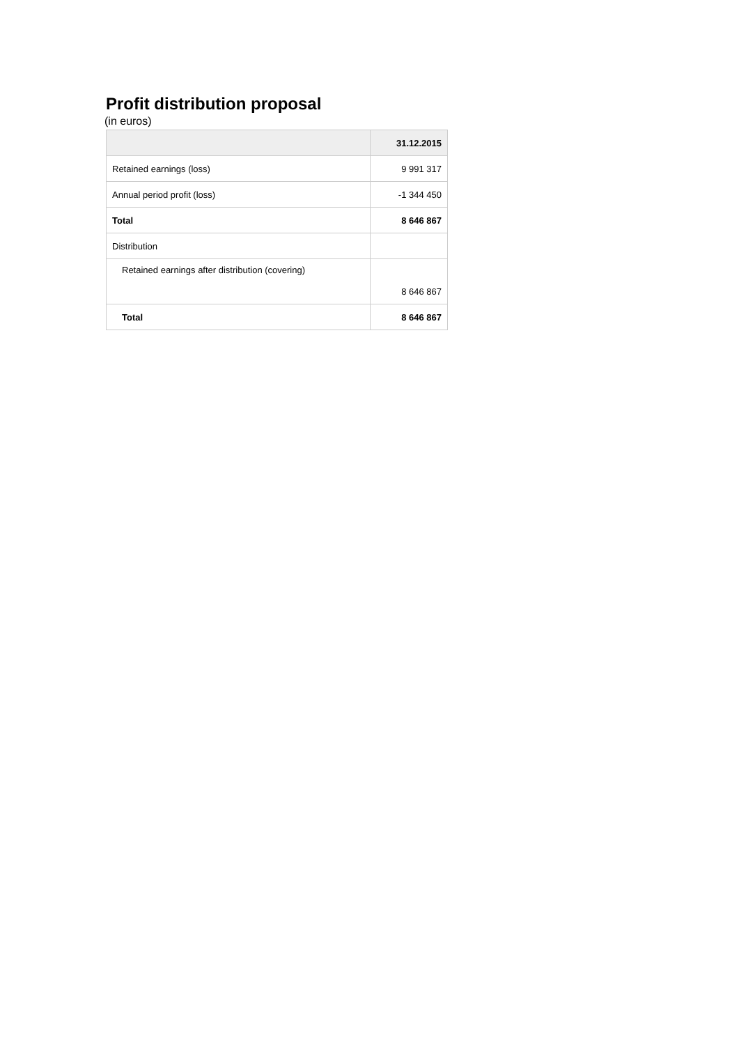Profit distribution proposal
(in euros)
| | 31.12.2015 |
| --- | --- |
| Retained earnings (loss) | 9 991 317 |
| Annual period profit (loss) | -1 344 450 |
| Total | 8 646 867 |
| Distribution | |
| Retained earnings after distribution (covering) | 8 646 867 |
| Total | 8 646 867 |